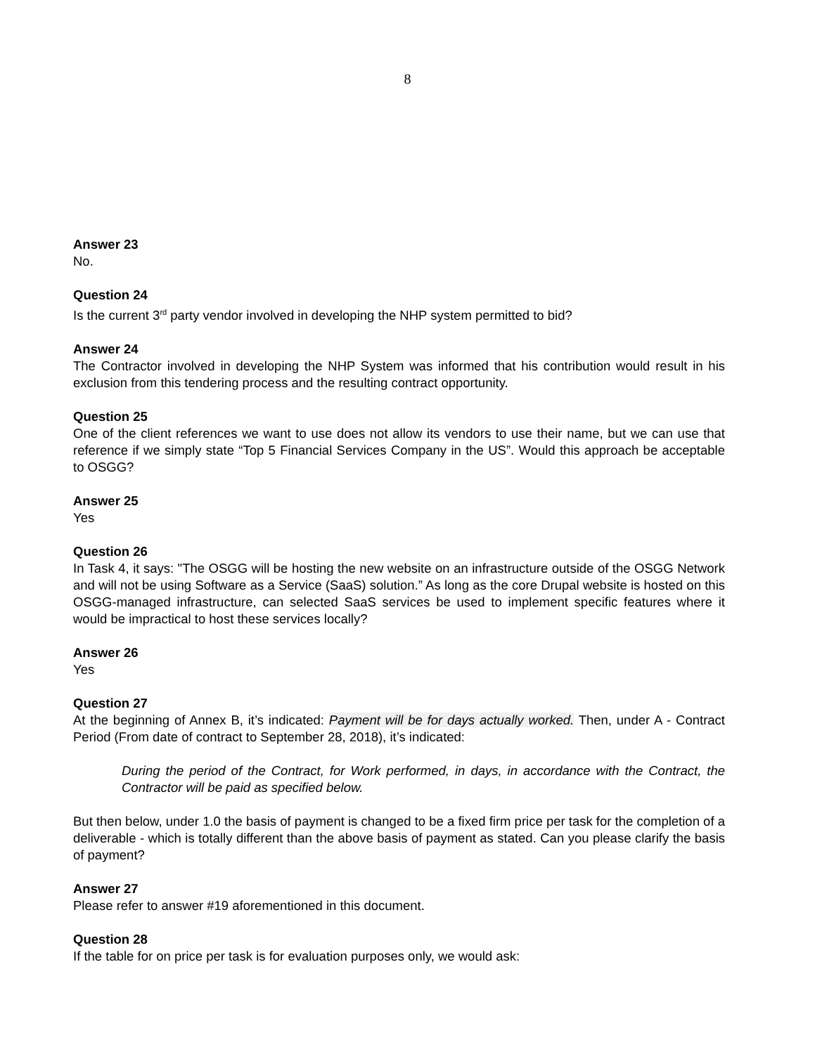8
Answer 23
No.
Question 24
Is the current 3<sup>rd</sup> party vendor involved in developing the NHP system permitted to bid?
Answer 24
The Contractor involved in developing the NHP System was informed that his contribution would result in his exclusion from this tendering process and the resulting contract opportunity.
Question 25
One of the client references we want to use does not allow its vendors to use their name, but we can use that reference if we simply state “Top 5 Financial Services Company in the US”. Would this approach be acceptable to OSGG?
Answer 25
Yes
Question 26
In Task 4, it says: "The OSGG will be hosting the new website on an infrastructure outside of the OSGG Network and will not be using Software as a Service (SaaS) solution.” As long as the core Drupal website is hosted on this OSGG-managed infrastructure, can selected SaaS services be used to implement specific features where it would be impractical to host these services locally?
Answer 26
Yes
Question 27
At the beginning of Annex B, it’s indicated: Payment will be for days actually worked. Then, under A - Contract Period (From date of contract to September 28, 2018), it’s indicated:
During the period of the Contract, for Work performed, in days, in accordance with the Contract, the Contractor will be paid as specified below.
But then below, under 1.0 the basis of payment is changed to be a fixed firm price per task for the completion of a deliverable - which is totally different than the above basis of payment as stated. Can you please clarify the basis of payment?
Answer 27
Please refer to answer #19 aforementioned in this document.
Question 28
If the table for on price per task is for evaluation purposes only, we would ask: